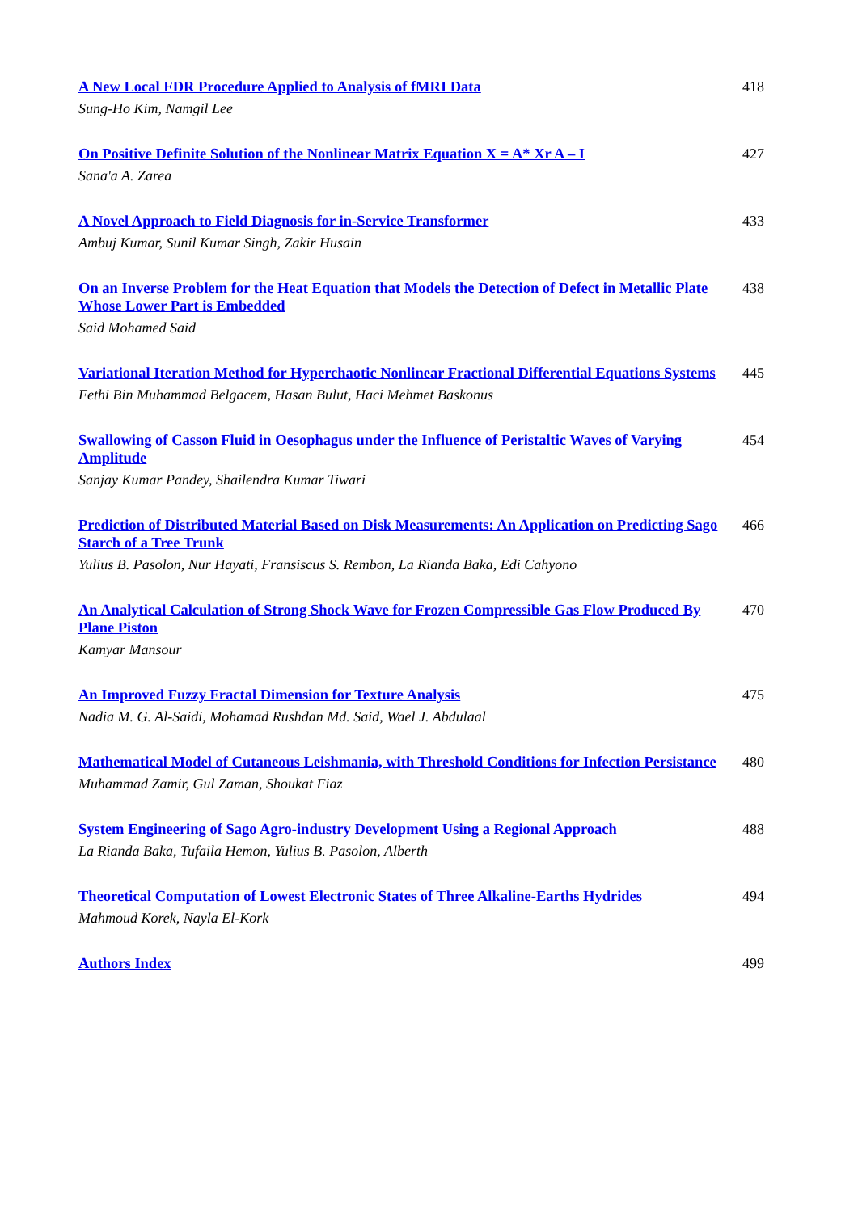A New Local FDR Procedure Applied to Analysis of fMRI Data
Sung-Ho Kim, Namgil Lee
418
On Positive Definite Solution of the Nonlinear Matrix Equation X = A* Xr A – I
Sana'a A. Zarea
427
A Novel Approach to Field Diagnosis for in-Service Transformer
Ambuj Kumar, Sunil Kumar Singh, Zakir Husain
433
On an Inverse Problem for the Heat Equation that Models the Detection of Defect in Metallic Plate Whose Lower Part is Embedded
Said Mohamed Said
438
Variational Iteration Method for Hyperchaotic Nonlinear Fractional Differential Equations Systems
Fethi Bin Muhammad Belgacem, Hasan Bulut, Haci Mehmet Baskonus
445
Swallowing of Casson Fluid in Oesophagus under the Influence of Peristaltic Waves of Varying Amplitude
Sanjay Kumar Pandey, Shailendra Kumar Tiwari
454
Prediction of Distributed Material Based on Disk Measurements: An Application on Predicting Sago Starch of a Tree Trunk
Yulius B. Pasolon, Nur Hayati, Fransiscus S. Rembon, La Rianda Baka, Edi Cahyono
466
An Analytical Calculation of Strong Shock Wave for Frozen Compressible Gas Flow Produced By Plane Piston
Kamyar Mansour
470
An Improved Fuzzy Fractal Dimension for Texture Analysis
Nadia M. G. Al-Saidi, Mohamad Rushdan Md. Said, Wael J. Abdulaal
475
Mathematical Model of Cutaneous Leishmania, with Threshold Conditions for Infection Persistance
Muhammad Zamir, Gul Zaman, Shoukat Fiaz
480
System Engineering of Sago Agro-industry Development Using a Regional Approach
La Rianda Baka, Tufaila Hemon, Yulius B. Pasolon, Alberth
488
Theoretical Computation of Lowest Electronic States of Three Alkaline-Earths Hydrides
Mahmoud Korek, Nayla El-Kork
494
Authors Index 499